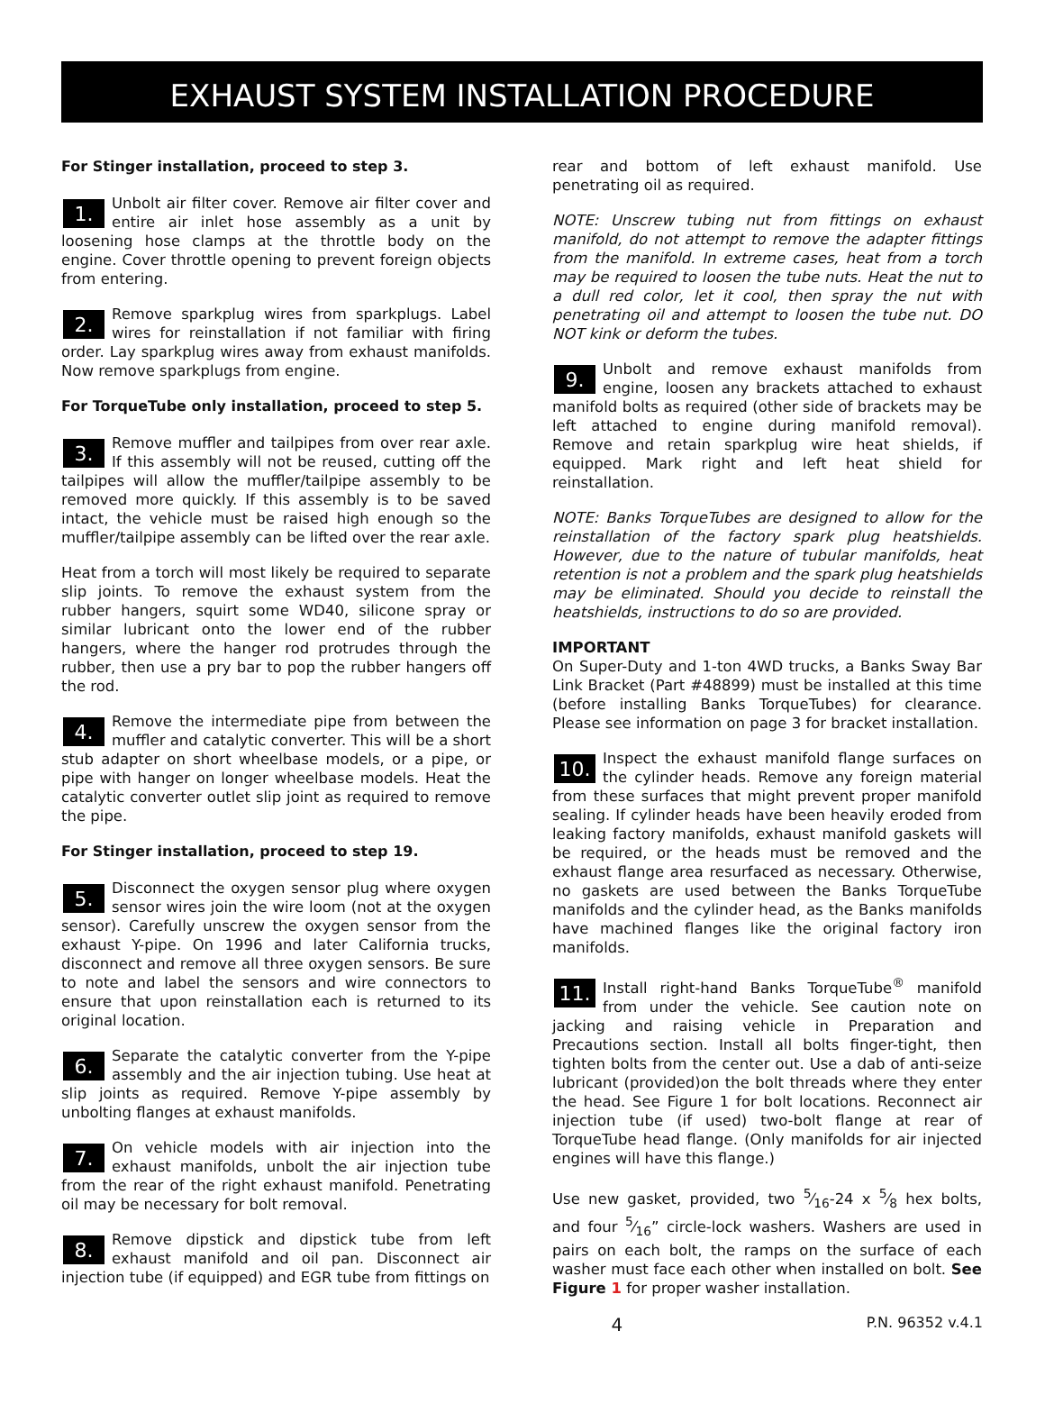EXHAUST SYSTEM INSTALLATION PROCEDURE
For Stinger installation, proceed to step 3.
1. Unbolt air filter cover. Remove air filter cover and entire air inlet hose assembly as a unit by loosening hose clamps at the throttle body on the engine. Cover throttle opening to prevent foreign objects from entering.
2. Remove sparkplug wires from sparkplugs. Label wires for reinstallation if not familiar with firing order. Lay sparkplug wires away from exhaust manifolds. Now remove sparkplugs from engine.
For TorqueTube only installation, proceed to step 5.
3. Remove muffler and tailpipes from over rear axle. If this assembly will not be reused, cutting off the tailpipes will allow the muffler/tailpipe assembly to be removed more quickly. If this assembly is to be saved intact, the vehicle must be raised high enough so the muffler/tailpipe assembly can be lifted over the rear axle.
Heat from a torch will most likely be required to separate slip joints. To remove the exhaust system from the rubber hangers, squirt some WD40, silicone spray or similar lubricant onto the lower end of the rubber hangers, where the hanger rod protrudes through the rubber, then use a pry bar to pop the rubber hangers off the rod.
4. Remove the intermediate pipe from between the muffler and catalytic converter. This will be a short stub adapter on short wheelbase models, or a pipe, or pipe with hanger on longer wheelbase models. Heat the catalytic converter outlet slip joint as required to remove the pipe.
For Stinger installation, proceed to step 19.
5. Disconnect the oxygen sensor plug where oxygen sensor wires join the wire loom (not at the oxygen sensor). Carefully unscrew the oxygen sensor from the exhaust Y-pipe. On 1996 and later California trucks, disconnect and remove all three oxygen sensors. Be sure to note and label the sensors and wire connectors to ensure that upon reinstallation each is returned to its original location.
6. Separate the catalytic converter from the Y-pipe assembly and the air injection tubing. Use heat at slip joints as required. Remove Y-pipe assembly by unbolting flanges at exhaust manifolds.
7. On vehicle models with air injection into the exhaust manifolds, unbolt the air injection tube from the rear of the right exhaust manifold. Penetrating oil may be necessary for bolt removal.
8. Remove dipstick and dipstick tube from left exhaust manifold and oil pan. Disconnect air injection tube (if equipped) and EGR tube from fittings on
rear and bottom of left exhaust manifold. Use penetrating oil as required.
NOTE: Unscrew tubing nut from fittings on exhaust manifold, do not attempt to remove the adapter fittings from the manifold. In extreme cases, heat from a torch may be required to loosen the tube nuts. Heat the nut to a dull red color, let it cool, then spray the nut with penetrating oil and attempt to loosen the tube nut. DO NOT kink or deform the tubes.
9. Unbolt and remove exhaust manifolds from engine, loosen any brackets attached to exhaust manifold bolts as required (other side of brackets may be left attached to engine during manifold removal). Remove and retain sparkplug wire heat shields, if equipped. Mark right and left heat shield for reinstallation.
NOTE: Banks TorqueTubes are designed to allow for the reinstallation of the factory spark plug heatshields. However, due to the nature of tubular manifolds, heat retention is not a problem and the spark plug heatshields may be eliminated. Should you decide to reinstall the heatshields, instructions to do so are provided.
IMPORTANT
On Super-Duty and 1-ton 4WD trucks, a Banks Sway Bar Link Bracket (Part #48899) must be installed at this time (before installing Banks TorqueTubes) for clearance. Please see information on page 3 for bracket installation.
10. Inspect the exhaust manifold flange surfaces on the cylinder heads. Remove any foreign material from these surfaces that might prevent proper manifold sealing. If cylinder heads have been heavily eroded from leaking factory manifolds, exhaust manifold gaskets will be required, or the heads must be removed and the exhaust flange area resurfaced as necessary. Otherwise, no gaskets are used between the Banks TorqueTube manifolds and the cylinder head, as the Banks manifolds have machined flanges like the original factory iron manifolds.
11. Install right-hand Banks TorqueTube<sup>®</sup> manifold from under the vehicle. See caution note on jacking and raising vehicle in Preparation and Precautions section. Install all bolts finger-tight, then tighten bolts from the center out. Use a dab of anti-seize lubricant (provided)on the bolt threads where they enter the head. See Figure 1 for bolt locations. Reconnect air injection tube (if used) two-bolt flange at rear of TorqueTube head flange. (Only manifolds for air injected engines will have this flange.)
Use new gasket, provided, two 5⁄16-24 x 5⁄8 hex bolts, and four 5⁄16” circle-lock washers. Washers are used in pairs on each bolt, the ramps on the surface of each washer must face each other when installed on bolt. See Figure 1 for proper washer installation.
4 P.N. 96352 v.4.1